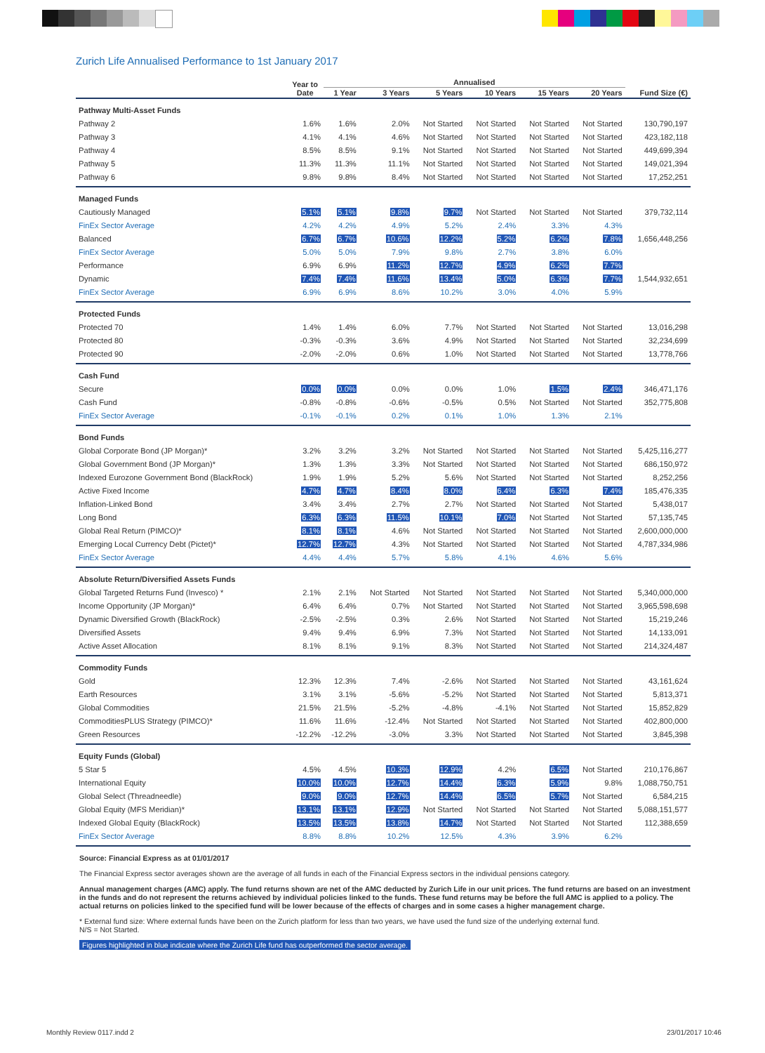Zurich Life Annualised Performance to 1st January 2017
| | Year to Date | Annualised | | | | | | |
| --- | --- | --- | --- | --- | --- | --- | --- | --- |
| | | 1 Year | 3 Years | 5 Years | 10 Years | 15 Years | 20 Years | Fund Size (€) |
| Pathway Multi-Asset Funds | | | | | | | | |
| Pathway 2 | 1.6% | 1.6% | 2.0% | Not Started | Not Started | Not Started | Not Started | 130,790,197 |
| Pathway 3 | 4.1% | 4.1% | 4.6% | Not Started | Not Started | Not Started | Not Started | 423,182,118 |
| Pathway 4 | 8.5% | 8.5% | 9.1% | Not Started | Not Started | Not Started | Not Started | 449,699,394 |
| Pathway 5 | 11.3% | 11.3% | 11.1% | Not Started | Not Started | Not Started | Not Started | 149,021,394 |
| Pathway 6 | 9.8% | 9.8% | 8.4% | Not Started | Not Started | Not Started | Not Started | 17,252,251 |
| Managed Funds | | | | | | | | |
| Cautiously Managed | 5.1% | 5.1% | 9.8% | 9.7% | Not Started | Not Started | Not Started | 379,732,114 |
| FinEx Sector Average | 4.2% | 4.2% | 4.9% | 5.2% | 2.4% | 3.3% | 4.3% | |
| Balanced | 6.7% | 6.7% | 10.6% | 12.2% | 5.2% | 6.2% | 7.8% | 1,656,448,256 |
| FinEx Sector Average | 5.0% | 5.0% | 7.9% | 9.8% | 2.7% | 3.8% | 6.0% | |
| Performance | 6.9% | 6.9% | 11.2% | 12.7% | 4.9% | 6.2% | 7.7% | |
| Dynamic | 7.4% | 7.4% | 11.6% | 13.4% | 5.0% | 6.3% | 7.7% | 1,544,932,651 |
| FinEx Sector Average | 6.9% | 6.9% | 8.6% | 10.2% | 3.0% | 4.0% | 5.9% | |
| Protected Funds | | | | | | | | |
| Protected 70 | 1.4% | 1.4% | 6.0% | 7.7% | Not Started | Not Started | Not Started | 13,016,298 |
| Protected 80 | -0.3% | -0.3% | 3.6% | 4.9% | Not Started | Not Started | Not Started | 32,234,699 |
| Protected 90 | -2.0% | -2.0% | 0.6% | 1.0% | Not Started | Not Started | Not Started | 13,778,766 |
| Cash Fund | | | | | | | | |
| Secure | 0.0% | 0.0% | 0.0% | 0.0% | 1.0% | 1.5% | 2.4% | 346,471,176 |
| Cash Fund | -0.8% | -0.8% | -0.6% | -0.5% | 0.5% | Not Started | Not Started | 352,775,808 |
| FinEx Sector Average | -0.1% | -0.1% | 0.2% | 0.1% | 1.0% | 1.3% | 2.1% | |
| Bond Funds | | | | | | | | |
| Global Corporate Bond (JP Morgan)* | 3.2% | 3.2% | 3.2% | Not Started | Not Started | Not Started | Not Started | 5,425,116,277 |
| Global Government Bond (JP Morgan)* | 1.3% | 1.3% | 3.3% | Not Started | Not Started | Not Started | Not Started | 686,150,972 |
| Indexed Eurozone Government Bond (BlackRock) | 1.9% | 1.9% | 5.2% | 5.6% | Not Started | Not Started | Not Started | 8,252,256 |
| Active Fixed Income | 4.7% | 4.7% | 8.4% | 8.0% | 6.4% | 6.3% | 7.4% | 185,476,335 |
| Inflation-Linked Bond | 3.4% | 3.4% | 2.7% | 2.7% | Not Started | Not Started | Not Started | 5,438,017 |
| Long Bond | 6.3% | 6.3% | 11.5% | 10.1% | 7.0% | Not Started | Not Started | 57,135,745 |
| Global Real Return (PIMCO)* | 8.1% | 8.1% | 4.6% | Not Started | Not Started | Not Started | Not Started | 2,600,000,000 |
| Emerging Local Currency Debt (Pictet)* | 12.7% | 12.7% | 4.3% | Not Started | Not Started | Not Started | Not Started | 4,787,334,986 |
| FinEx Sector Average | 4.4% | 4.4% | 5.7% | 5.8% | 4.1% | 4.6% | 5.6% | |
| Absolute Return/Diversified Assets Funds | | | | | | | | |
| Global Targeted Returns Fund (Invesco) * | 2.1% | 2.1% | Not Started | Not Started | Not Started | Not Started | Not Started | 5,340,000,000 |
| Income Opportunity (JP Morgan)* | 6.4% | 6.4% | 0.7% | Not Started | Not Started | Not Started | Not Started | 3,965,598,698 |
| Dynamic Diversified Growth (BlackRock) | -2.5% | -2.5% | 0.3% | 2.6% | Not Started | Not Started | Not Started | 15,219,246 |
| Diversified Assets | 9.4% | 9.4% | 6.9% | 7.3% | Not Started | Not Started | Not Started | 14,133,091 |
| Active Asset Allocation | 8.1% | 8.1% | 9.1% | 8.3% | Not Started | Not Started | Not Started | 214,324,487 |
| Commodity Funds | | | | | | | | |
| Gold | 12.3% | 12.3% | 7.4% | -2.6% | Not Started | Not Started | Not Started | 43,161,624 |
| Earth Resources | 3.1% | 3.1% | -5.6% | -5.2% | Not Started | Not Started | Not Started | 5,813,371 |
| Global Commodities | 21.5% | 21.5% | -5.2% | -4.8% | -4.1% | Not Started | Not Started | 15,852,829 |
| CommoditiesPLUS Strategy (PIMCO)* | 11.6% | 11.6% | -12.4% | Not Started | Not Started | Not Started | Not Started | 402,800,000 |
| Green Resources | -12.2% | -12.2% | -3.0% | 3.3% | Not Started | Not Started | Not Started | 3,845,398 |
| Equity Funds (Global) | | | | | | | | |
| 5 Star 5 | 4.5% | 4.5% | 10.3% | 12.9% | 4.2% | 6.5% | Not Started | 210,176,867 |
| International Equity | 10.0% | 10.0% | 12.7% | 14.4% | 6.3% | 5.9% | 9.8% | 1,088,750,751 |
| Global Select (Threadneedle) | 9.0% | 9.0% | 12.7% | 14.4% | 6.5% | 5.7% | Not Started | 6,584,215 |
| Global Equity (MFS Meridian)* | 13.1% | 13.1% | 12.9% | Not Started | Not Started | Not Started | Not Started | 5,088,151,577 |
| Indexed Global Equity (BlackRock) | 13.5% | 13.5% | 13.8% | 14.7% | Not Started | Not Started | Not Started | 112,388,659 |
| FinEx Sector Average | 8.8% | 8.8% | 10.2% | 12.5% | 4.3% | 3.9% | 6.2% | |
Source: Financial Express as at 01/01/2017
The Financial Express sector averages shown are the average of all funds in each of the Financial Express sectors in the individual pensions category.
Annual management charges (AMC) apply. The fund returns shown are net of the AMC deducted by Zurich Life in our unit prices. The fund returns are based on an investment in the funds and do not represent the returns achieved by individual policies linked to the funds. These fund returns may be before the full AMC is applied to a policy. The actual returns on policies linked to the specified fund will be lower because of the effects of charges and in some cases a higher management charge.
* External fund size: Where external funds have been on the Zurich platform for less than two years, we have used the fund size of the underlying external fund.
N/S = Not Started.
Figures highlighted in blue indicate where the Zurich Life fund has outperformed the sector average.
Monthly Review 0117.indd 2 23/01/2017 10:46